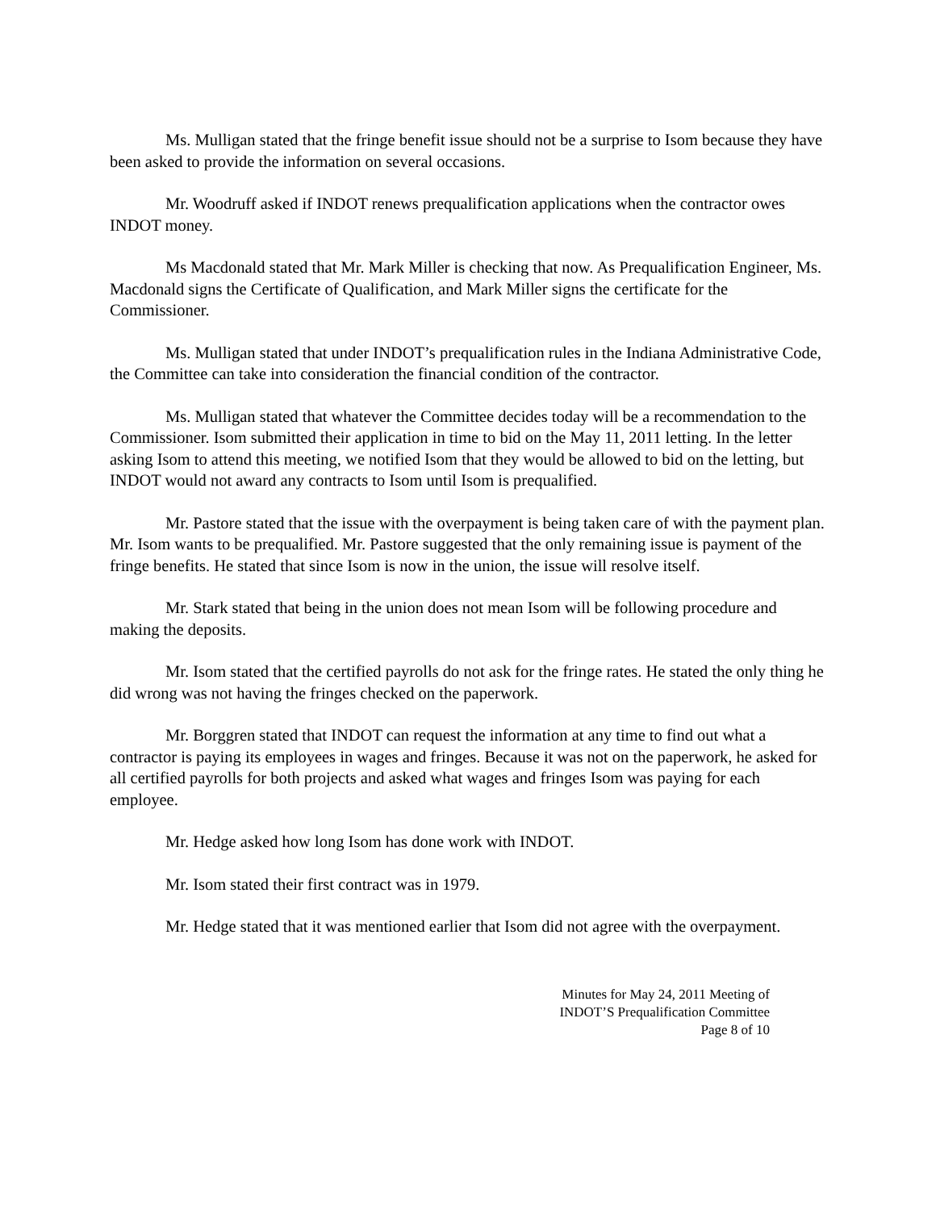Ms. Mulligan stated that the fringe benefit issue should not be a surprise to Isom because they have been asked to provide the information on several occasions.
Mr. Woodruff asked if INDOT renews prequalification applications when the contractor owes INDOT money.
Ms Macdonald stated that Mr. Mark Miller is checking that now. As Prequalification Engineer, Ms. Macdonald signs the Certificate of Qualification, and Mark Miller signs the certificate for the Commissioner.
Ms. Mulligan stated that under INDOT’s prequalification rules in the Indiana Administrative Code, the Committee can take into consideration the financial condition of the contractor.
Ms. Mulligan stated that whatever the Committee decides today will be a recommendation to the Commissioner. Isom submitted their application in time to bid on the May 11, 2011 letting. In the letter asking Isom to attend this meeting, we notified Isom that they would be allowed to bid on the letting, but INDOT would not award any contracts to Isom until Isom is prequalified.
Mr. Pastore stated that the issue with the overpayment is being taken care of with the payment plan. Mr. Isom wants to be prequalified. Mr. Pastore suggested that the only remaining issue is payment of the fringe benefits. He stated that since Isom is now in the union, the issue will resolve itself.
Mr. Stark stated that being in the union does not mean Isom will be following procedure and making the deposits.
Mr. Isom stated that the certified payrolls do not ask for the fringe rates. He stated the only thing he did wrong was not having the fringes checked on the paperwork.
Mr. Borggren stated that INDOT can request the information at any time to find out what a contractor is paying its employees in wages and fringes. Because it was not on the paperwork, he asked for all certified payrolls for both projects and asked what wages and fringes Isom was paying for each employee.
Mr. Hedge asked how long Isom has done work with INDOT.
Mr. Isom stated their first contract was in 1979.
Mr. Hedge stated that it was mentioned earlier that Isom did not agree with the overpayment.
Minutes for May 24, 2011 Meeting of
INDOT’S Prequalification Committee
Page 8 of 10